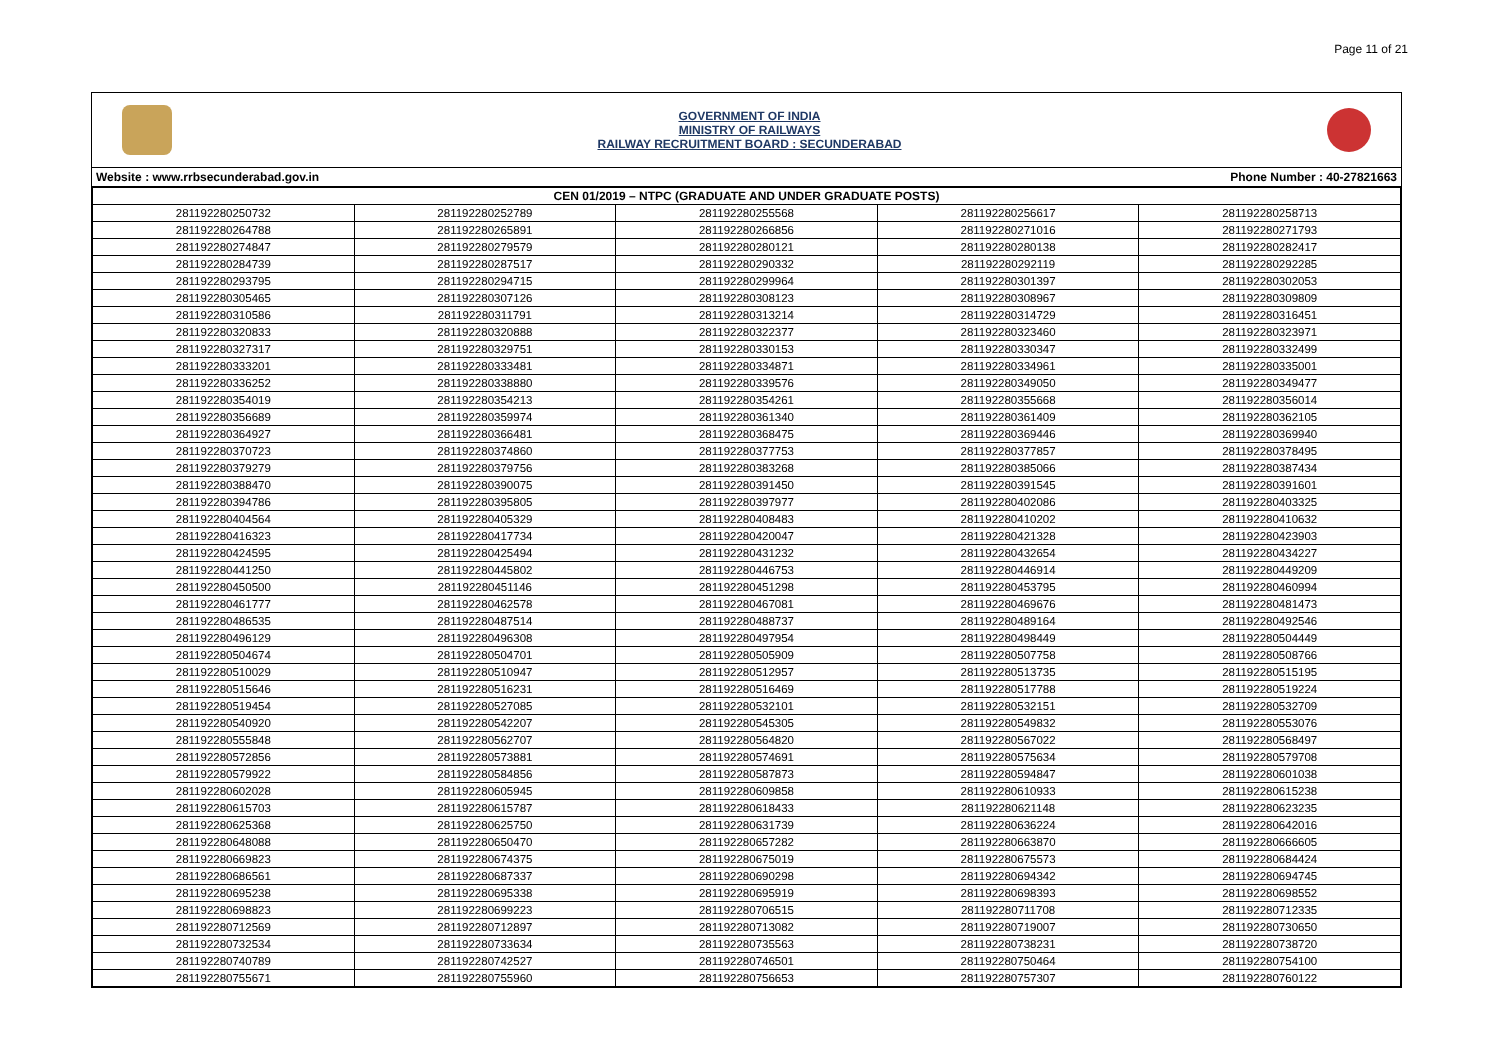Page 11 of 21
GOVERNMENT OF INDIA
MINISTRY OF RAILWAYS
RAILWAY RECRUITMENT BOARD : SECUNDERABAD
Website : www.rrbsecunderabad.gov.in Phone Number : 40-27821663
| CEN 01/2019 – NTPC (GRADUATE AND UNDER GRADUATE POSTS) | | | | |
| --- | --- | --- | --- | --- |
| 281192280250732 | 281192280252789 | 281192280255568 | 281192280256617 | 281192280258713 |
| 281192280264788 | 281192280265891 | 281192280266856 | 281192280271016 | 281192280271793 |
| 281192280274847 | 281192280279579 | 281192280280121 | 281192280280138 | 281192280282417 |
| 281192280284739 | 281192280287517 | 281192280290332 | 281192280292119 | 281192280292285 |
| 281192280293795 | 281192280294715 | 281192280299964 | 281192280301397 | 281192280302053 |
| 281192280305465 | 281192280307126 | 281192280308123 | 281192280308967 | 281192280309809 |
| 281192280310586 | 281192280311791 | 281192280313214 | 281192280314729 | 281192280316451 |
| 281192280320833 | 281192280320888 | 281192280322377 | 281192280323460 | 281192280323971 |
| 281192280327317 | 281192280329751 | 281192280330153 | 281192280330347 | 281192280332499 |
| 281192280333201 | 281192280333481 | 281192280334871 | 281192280334961 | 281192280335001 |
| 281192280336252 | 281192280338880 | 281192280339576 | 281192280349050 | 281192280349477 |
| 281192280354019 | 281192280354213 | 281192280354261 | 281192280355668 | 281192280356014 |
| 281192280356689 | 281192280359974 | 281192280361340 | 281192280361409 | 281192280362105 |
| 281192280364927 | 281192280366481 | 281192280368475 | 281192280369446 | 281192280369940 |
| 281192280370723 | 281192280374860 | 281192280377753 | 281192280377857 | 281192280378495 |
| 281192280379279 | 281192280379756 | 281192280383268 | 281192280385066 | 281192280387434 |
| 281192280388470 | 281192280390075 | 281192280391450 | 281192280391545 | 281192280391601 |
| 281192280394786 | 281192280395805 | 281192280397977 | 281192280402086 | 281192280403325 |
| 281192280404564 | 281192280405329 | 281192280408483 | 281192280410202 | 281192280410632 |
| 281192280416323 | 281192280417734 | 281192280420047 | 281192280421328 | 281192280423903 |
| 281192280424595 | 281192280425494 | 281192280431232 | 281192280432654 | 281192280434227 |
| 281192280441250 | 281192280445802 | 281192280446753 | 281192280446914 | 281192280449209 |
| 281192280450500 | 281192280451146 | 281192280451298 | 281192280453795 | 281192280460994 |
| 281192280461777 | 281192280462578 | 281192280467081 | 281192280469676 | 281192280481473 |
| 281192280486535 | 281192280487514 | 281192280488737 | 281192280489164 | 281192280492546 |
| 281192280496129 | 281192280496308 | 281192280497954 | 281192280498449 | 281192280504449 |
| 281192280504674 | 281192280504701 | 281192280505909 | 281192280507758 | 281192280508766 |
| 281192280510029 | 281192280510947 | 281192280512957 | 281192280513735 | 281192280515195 |
| 281192280515646 | 281192280516231 | 281192280516469 | 281192280517788 | 281192280519224 |
| 281192280519454 | 281192280527085 | 281192280532101 | 281192280532151 | 281192280532709 |
| 281192280540920 | 281192280542207 | 281192280545305 | 281192280549832 | 281192280553076 |
| 281192280555848 | 281192280562707 | 281192280564820 | 281192280567022 | 281192280568497 |
| 281192280572856 | 281192280573881 | 281192280574691 | 281192280575634 | 281192280579708 |
| 281192280579922 | 281192280584856 | 281192280587873 | 281192280594847 | 281192280601038 |
| 281192280602028 | 281192280605945 | 281192280609858 | 281192280610933 | 281192280615238 |
| 281192280615703 | 281192280615787 | 281192280618433 | 281192280621148 | 281192280623235 |
| 281192280625368 | 281192280625750 | 281192280631739 | 281192280636224 | 281192280642016 |
| 281192280648088 | 281192280650470 | 281192280657282 | 281192280663870 | 281192280666605 |
| 281192280669823 | 281192280674375 | 281192280675019 | 281192280675573 | 281192280684424 |
| 281192280686561 | 281192280687337 | 281192280690298 | 281192280694342 | 281192280694745 |
| 281192280695238 | 281192280695338 | 281192280695919 | 281192280698393 | 281192280698552 |
| 281192280698823 | 281192280699223 | 281192280706515 | 281192280711708 | 281192280712335 |
| 281192280712569 | 281192280712897 | 281192280713082 | 281192280719007 | 281192280730650 |
| 281192280732534 | 281192280733634 | 281192280735563 | 281192280738231 | 281192280738720 |
| 281192280740789 | 281192280742527 | 281192280746501 | 281192280750464 | 281192280754100 |
| 281192280755671 | 281192280755960 | 281192280756653 | 281192280757307 | 281192280760122 |